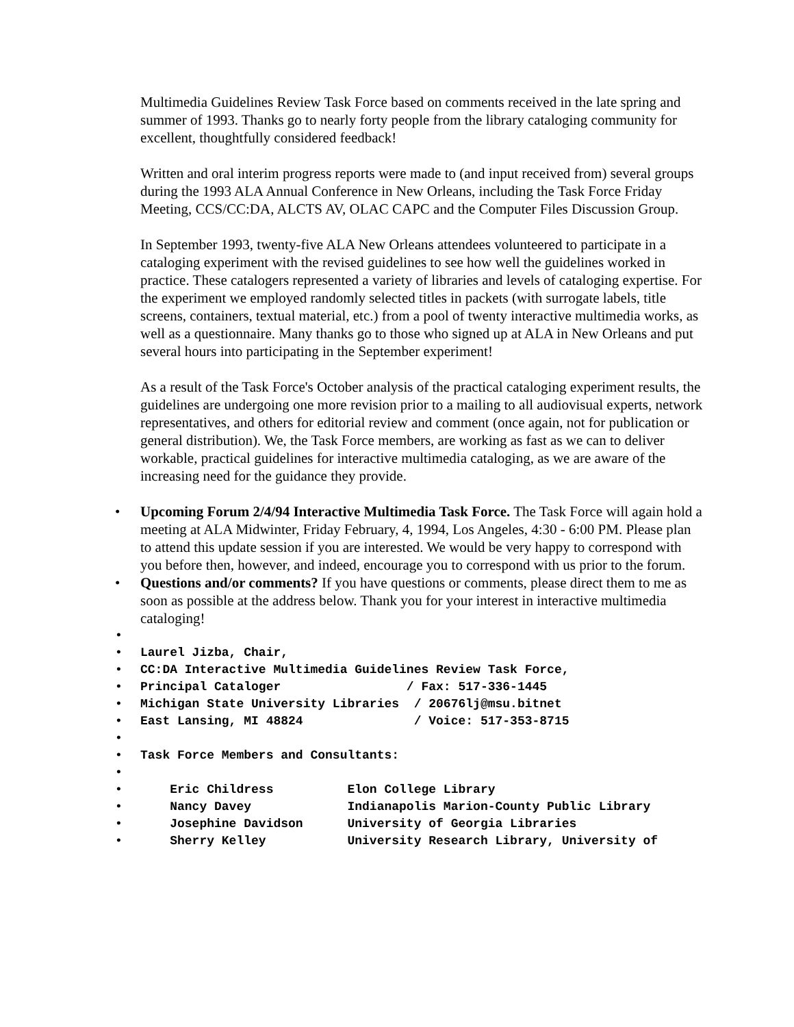Multimedia Guidelines Review Task Force based on comments received in the late spring and summer of 1993. Thanks go to nearly forty people from the library cataloging community for excellent, thoughtfully considered feedback!
Written and oral interim progress reports were made to (and input received from) several groups during the 1993 ALA Annual Conference in New Orleans, including the Task Force Friday Meeting, CCS/CC:DA, ALCTS AV, OLAC CAPC and the Computer Files Discussion Group.
In September 1993, twenty-five ALA New Orleans attendees volunteered to participate in a cataloging experiment with the revised guidelines to see how well the guidelines worked in practice. These catalogers represented a variety of libraries and levels of cataloging expertise. For the experiment we employed randomly selected titles in packets (with surrogate labels, title screens, containers, textual material, etc.) from a pool of twenty interactive multimedia works, as well as a questionnaire. Many thanks go to those who signed up at ALA in New Orleans and put several hours into participating in the September experiment!
As a result of the Task Force's October analysis of the practical cataloging experiment results, the guidelines are undergoing one more revision prior to a mailing to all audiovisual experts, network representatives, and others for editorial review and comment (once again, not for publication or general distribution). We, the Task Force members, are working as fast as we can to deliver workable, practical guidelines for interactive multimedia cataloging, as we are aware of the increasing need for the guidance they provide.
• Upcoming Forum 2/4/94 Interactive Multimedia Task Force. The Task Force will again hold a meeting at ALA Midwinter, Friday February, 4, 1994, Los Angeles, 4:30 - 6:00 PM. Please plan to attend this update session if you are interested. We would be very happy to correspond with you before then, however, and indeed, encourage you to correspond with us prior to the forum.
• Questions and/or comments? If you have questions or comments, please direct them to me as soon as possible at the address below. Thank you for your interest in interactive multimedia cataloging!
•
• Laurel Jizba, Chair,
• CC:DA Interactive Multimedia Guidelines Review Task Force,
• Principal Cataloger / Fax: 517-336-1445
• Michigan State University Libraries / 20676lj@msu.bitnet
• East Lansing, MI 48824 / Voice: 517-353-8715
•
• Task Force Members and Consultants:
•
• Eric Childress Elon College Library
• Nancy Davey Indianapolis Marion-County Public Library
• Josephine Davidson University of Georgia Libraries
• Sherry Kelley University Research Library, University of